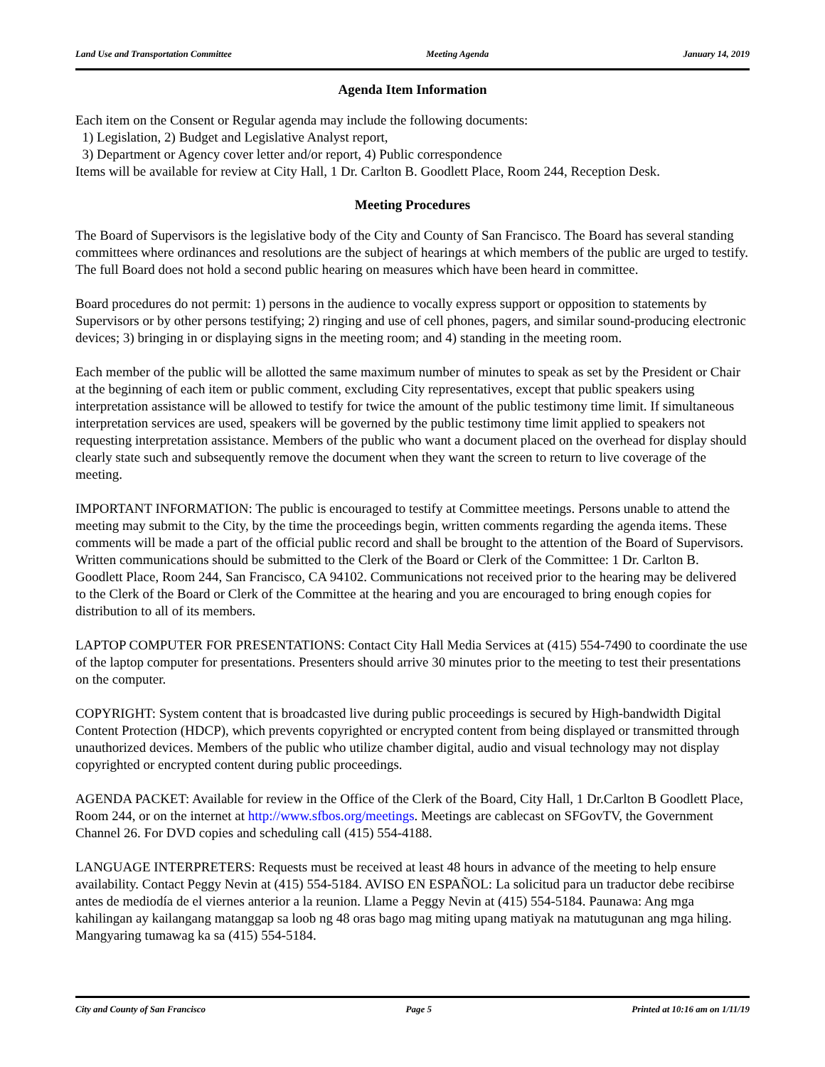Land Use and Transportation Committee Meeting Agenda January 14, 2019
Agenda Item Information
Each item on the Consent or Regular agenda may include the following documents:
1) Legislation, 2) Budget and Legislative Analyst report,
3) Department or Agency cover letter and/or report, 4) Public correspondence
Items will be available for review at City Hall, 1 Dr. Carlton B. Goodlett Place, Room 244, Reception Desk.
Meeting Procedures
The Board of Supervisors is the legislative body of the City and County of San Francisco. The Board has several standing committees where ordinances and resolutions are the subject of hearings at which members of the public are urged to testify. The full Board does not hold a second public hearing on measures which have been heard in committee.
Board procedures do not permit: 1) persons in the audience to vocally express support or opposition to statements by Supervisors or by other persons testifying; 2) ringing and use of cell phones, pagers, and similar sound-producing electronic devices; 3) bringing in or displaying signs in the meeting room; and 4) standing in the meeting room.
Each member of the public will be allotted the same maximum number of minutes to speak as set by the President or Chair at the beginning of each item or public comment, excluding City representatives, except that public speakers using interpretation assistance will be allowed to testify for twice the amount of the public testimony time limit. If simultaneous interpretation services are used, speakers will be governed by the public testimony time limit applied to speakers not requesting interpretation assistance. Members of the public who want a document placed on the overhead for display should clearly state such and subsequently remove the document when they want the screen to return to live coverage of the meeting.
IMPORTANT INFORMATION: The public is encouraged to testify at Committee meetings. Persons unable to attend the meeting may submit to the City, by the time the proceedings begin, written comments regarding the agenda items. These comments will be made a part of the official public record and shall be brought to the attention of the Board of Supervisors. Written communications should be submitted to the Clerk of the Board or Clerk of the Committee: 1 Dr. Carlton B. Goodlett Place, Room 244, San Francisco, CA 94102. Communications not received prior to the hearing may be delivered to the Clerk of the Board or Clerk of the Committee at the hearing and you are encouraged to bring enough copies for distribution to all of its members.
LAPTOP COMPUTER FOR PRESENTATIONS: Contact City Hall Media Services at (415) 554-7490 to coordinate the use of the laptop computer for presentations. Presenters should arrive 30 minutes prior to the meeting to test their presentations on the computer.
COPYRIGHT: System content that is broadcasted live during public proceedings is secured by High-bandwidth Digital Content Protection (HDCP), which prevents copyrighted or encrypted content from being displayed or transmitted through unauthorized devices. Members of the public who utilize chamber digital, audio and visual technology may not display copyrighted or encrypted content during public proceedings.
AGENDA PACKET: Available for review in the Office of the Clerk of the Board, City Hall, 1 Dr.Carlton B Goodlett Place, Room 244, or on the internet at http://www.sfbos.org/meetings. Meetings are cablecast on SFGovTV, the Government Channel 26. For DVD copies and scheduling call (415) 554-4188.
LANGUAGE INTERPRETERS: Requests must be received at least 48 hours in advance of the meeting to help ensure availability. Contact Peggy Nevin at (415) 554-5184. AVISO EN ESPAÑOL: La solicitud para un traductor debe recibirse antes de mediodía de el viernes anterior a la reunion. Llame a Peggy Nevin at (415) 554-5184. Paunawa: Ang mga kahilingan ay kailangang matanggap sa loob ng 48 oras bago mag miting upang matiyak na matutugunan ang mga hiling. Mangyaring tumawag ka sa (415) 554-5184.
City and County of San Francisco Page 5 Printed at 10:16 am on 1/11/19